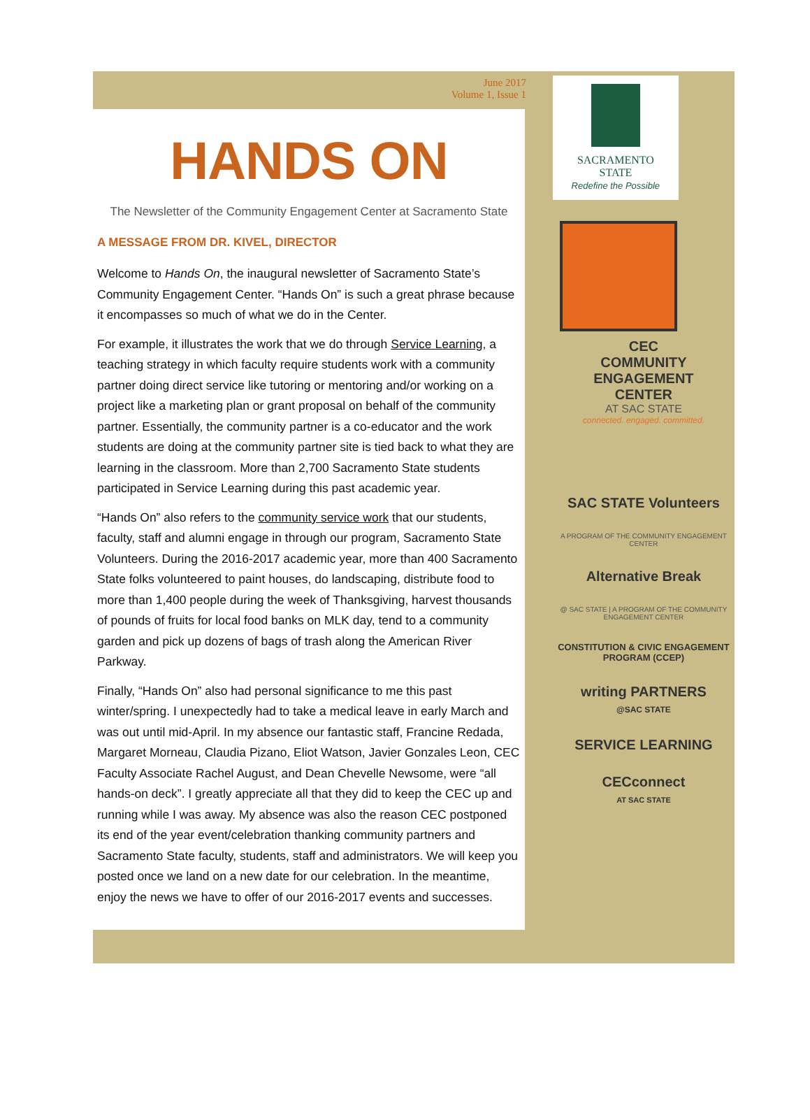June 2017
Volume 1, Issue 1
HANDS ON
The Newsletter of the Community Engagement Center at Sacramento State
A MESSAGE FROM DR. KIVEL, DIRECTOR
Welcome to Hands On, the inaugural newsletter of Sacramento State’s Community Engagement Center. “Hands On” is such a great phrase because it encompasses so much of what we do in the Center.
For example, it illustrates the work that we do through Service Learning, a teaching strategy in which faculty require students work with a community partner doing direct service like tutoring or mentoring and/or working on a project like a marketing plan or grant proposal on behalf of the community partner. Essentially, the community partner is a co-educator and the work students are doing at the community partner site is tied back to what they are learning in the classroom. More than 2,700 Sacramento State students participated in Service Learning during this past academic year.
“Hands On” also refers to the community service work that our students, faculty, staff and alumni engage in through our program, Sacramento State Volunteers. During the 2016-2017 academic year, more than 400 Sacramento State folks volunteered to paint houses, do landscaping, distribute food to more than 1,400 people during the week of Thanksgiving, harvest thousands of pounds of fruits for local food banks on MLK day, tend to a community garden and pick up dozens of bags of trash along the American River Parkway.
Finally, “Hands On” also had personal significance to me this past winter/spring. I unexpectedly had to take a medical leave in early March and was out until mid-April. In my absence our fantastic staff, Francine Redada, Margaret Morneau, Claudia Pizano, Eliot Watson, Javier Gonzales Leon, CEC Faculty Associate Rachel August, and Dean Chevelle Newsome, were “all hands-on deck”. I greatly appreciate all that they did to keep the CEC up and running while I was away. My absence was also the reason CEC postponed its end of the year event/celebration thanking community partners and Sacramento State faculty, students, staff and administrators. We will keep you posted once we land on a new date for our celebration. In the meantime, enjoy the news we have to offer of our 2016-2017 events and successes.
SACRAMENTO
STATE
Redefine the Possible
CEC
COMMUNITY
ENGAGEMENT
CENTER
AT SAC STATE
connected. engaged. committed.
SAC STATE Volunteers
A PROGRAM OF THE COMMUNITY ENGAGEMENT CENTER
Alternative Break
@ SAC STATE | A PROGRAM OF THE COMMUNITY ENGAGEMENT CENTER
CONSTITUTION & CIVIC ENGAGEMENT PROGRAM (CCEP)
writing PARTNERS
@SAC STATE
SERVICE LEARNING
CECconnect
AT SAC STATE